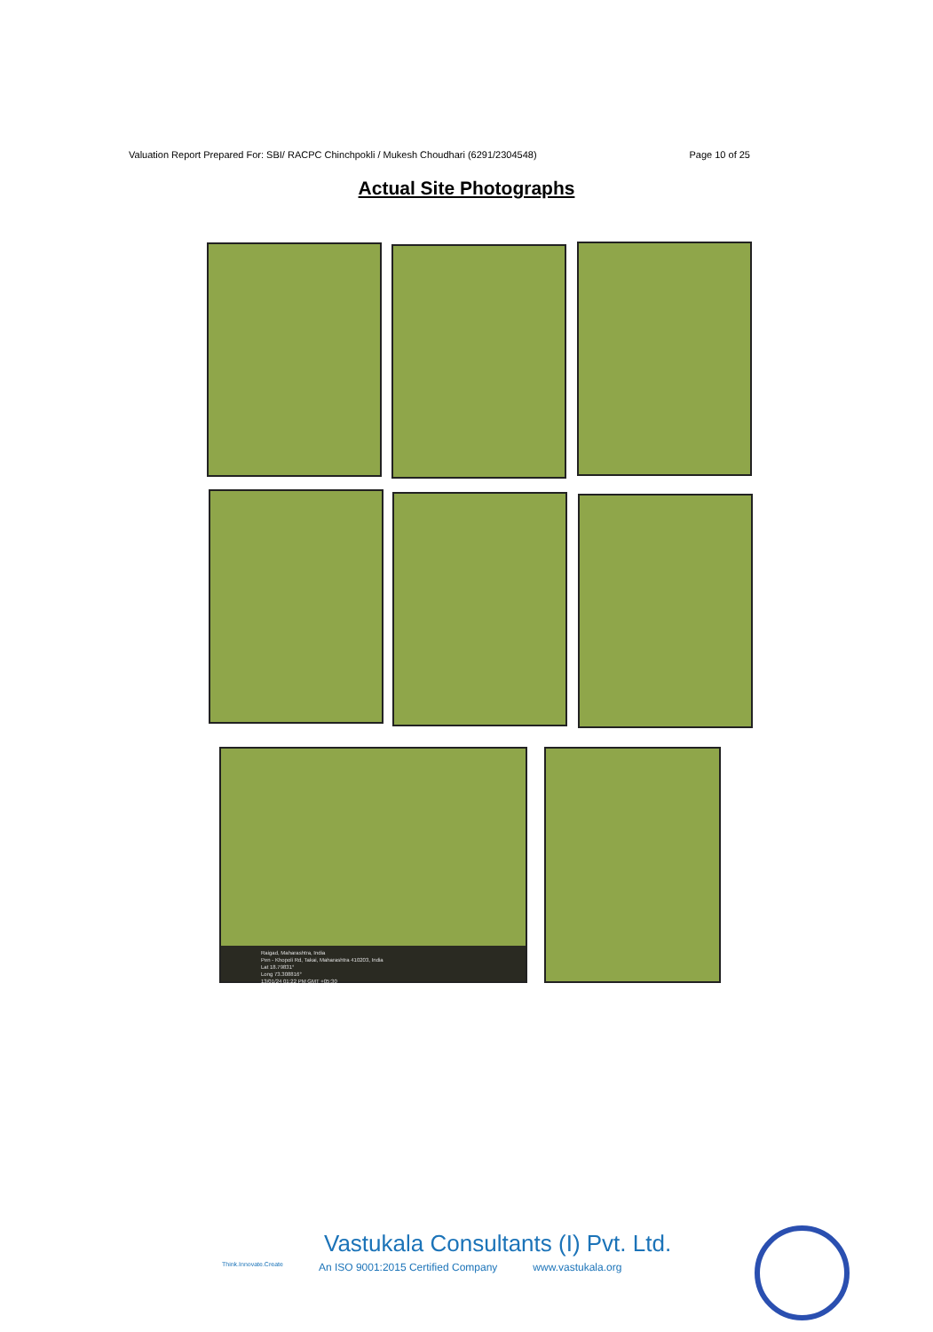Valuation Report Prepared For: SBI/ RACPC Chinchpokli / Mukesh Choudhari (6291/2304548) Page 10 of 25
Actual Site Photographs
Raigad, Maharashtra, India
Pen - Khopoli Rd, Takai, Maharashtra 410203, India
Lat 18.79831°
Long 73.308816°
13/01/24 01:22 PM GMT +05:30
Vastukala Consultants (I) Pvt. Ltd.
Think.Innovate.Create An ISO 9001:2015 Certified Company www.vastukala.org